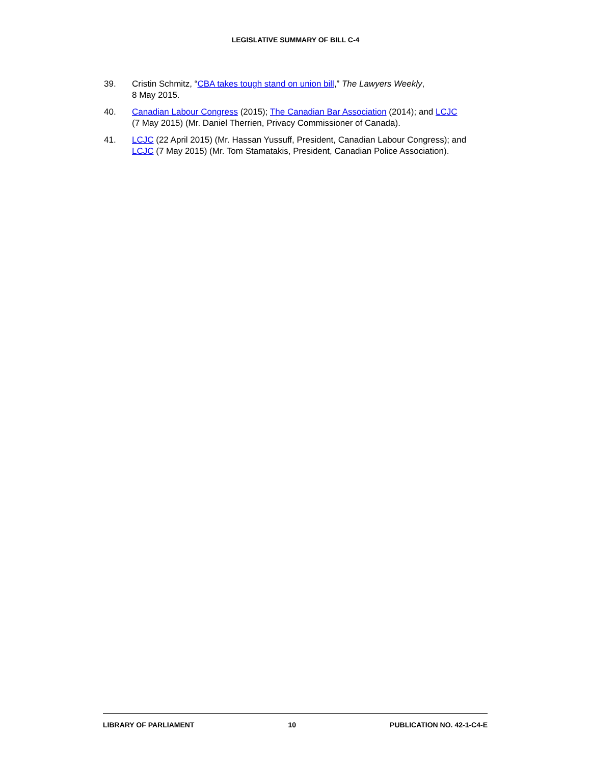LEGISLATIVE SUMMARY OF BILL C-4
39. Cristin Schmitz, “CBA takes tough stand on union bill,” The Lawyers Weekly,
8 May 2015.
40. Canadian Labour Congress (2015); The Canadian Bar Association (2014); and LCJC
(7 May 2015) (Mr. Daniel Therrien, Privacy Commissioner of Canada).
41. LCJC (22 April 2015) (Mr. Hassan Yussuff, President, Canadian Labour Congress); and
LCJC (7 May 2015) (Mr. Tom Stamatakis, President, Canadian Police Association).
LIBRARY OF PARLIAMENT 10 PUBLICATION NO. 42-1-C4-E